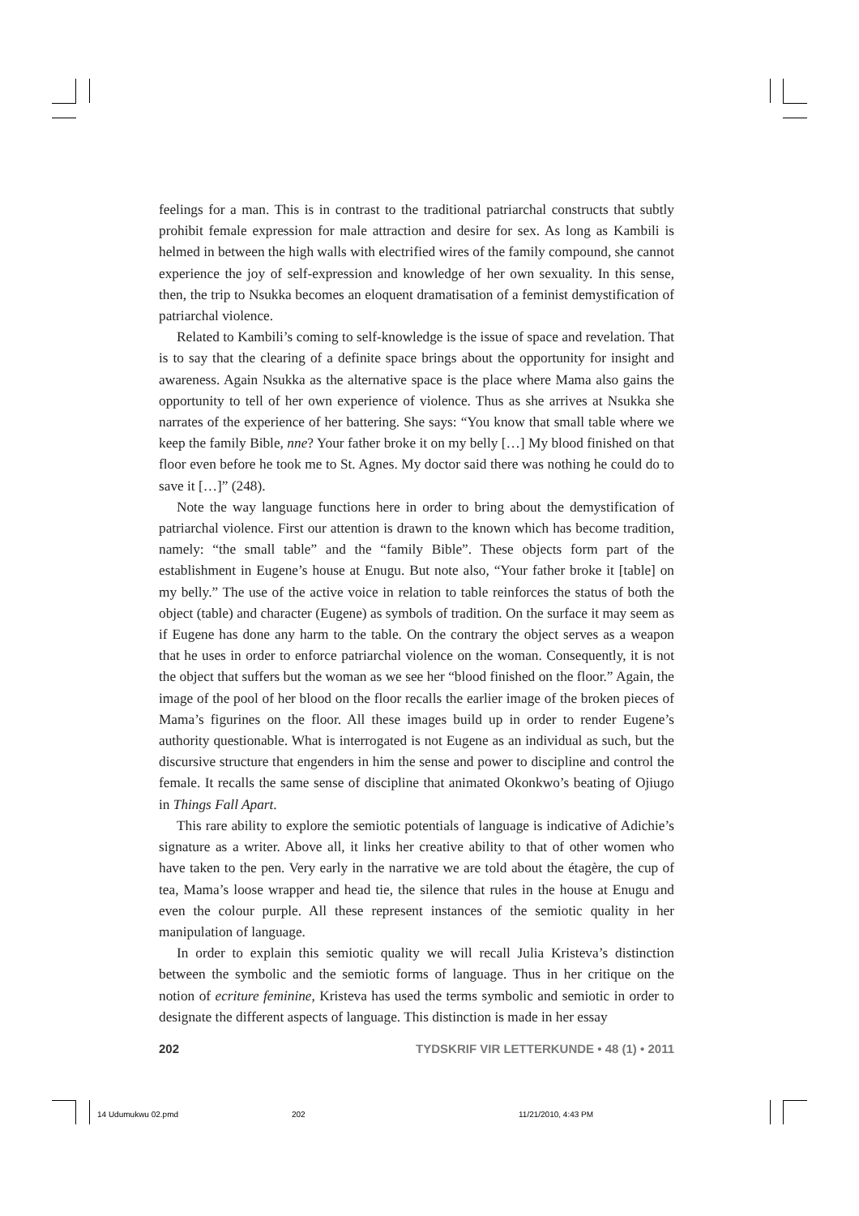feelings for a man. This is in contrast to the traditional patriarchal constructs that subtly prohibit female expression for male attraction and desire for sex. As long as Kambili is helmed in between the high walls with electrified wires of the family compound, she cannot experience the joy of self-expression and knowledge of her own sexuality. In this sense, then, the trip to Nsukka becomes an eloquent dramatisation of a feminist demystification of patriarchal violence.
Related to Kambili’s coming to self-knowledge is the issue of space and revelation. That is to say that the clearing of a definite space brings about the opportunity for insight and awareness. Again Nsukka as the alternative space is the place where Mama also gains the opportunity to tell of her own experience of violence. Thus as she arrives at Nsukka she narrates of the experience of her battering. She says: “You know that small table where we keep the family Bible, nne? Your father broke it on my belly […] My blood finished on that floor even before he took me to St. Agnes. My doctor said there was nothing he could do to save it […]” (248).
Note the way language functions here in order to bring about the demystification of patriarchal violence. First our attention is drawn to the known which has become tradition, namely: “the small table” and the “family Bible”. These objects form part of the establishment in Eugene’s house at Enugu. But note also, “Your father broke it [table] on my belly.” The use of the active voice in relation to table reinforces the status of both the object (table) and character (Eugene) as symbols of tradition. On the surface it may seem as if Eugene has done any harm to the table. On the contrary the object serves as a weapon that he uses in order to enforce patriarchal violence on the woman. Consequently, it is not the object that suffers but the woman as we see her “blood finished on the floor.” Again, the image of the pool of her blood on the floor recalls the earlier image of the broken pieces of Mama’s figurines on the floor. All these images build up in order to render Eugene’s authority questionable. What is interrogated is not Eugene as an individual as such, but the discursive structure that engenders in him the sense and power to discipline and control the female. It recalls the same sense of discipline that animated Okonkwo’s beating of Ojiugo in Things Fall Apart.
This rare ability to explore the semiotic potentials of language is indicative of Adichie’s signature as a writer. Above all, it links her creative ability to that of other women who have taken to the pen. Very early in the narrative we are told about the étagère, the cup of tea, Mama’s loose wrapper and head tie, the silence that rules in the house at Enugu and even the colour purple. All these represent instances of the semiotic quality in her manipulation of language.
In order to explain this semiotic quality we will recall Julia Kristeva’s distinction between the symbolic and the semiotic forms of language. Thus in her critique on the notion of ecriture feminine, Kristeva has used the terms symbolic and semiotic in order to designate the different aspects of language. This distinction is made in her essay
202 TYDSKRIF VIR LETTERKUNDE • 48 (1) • 2011
14 Udumukwu 02.pmd 202 11/21/2010, 4:43 PM